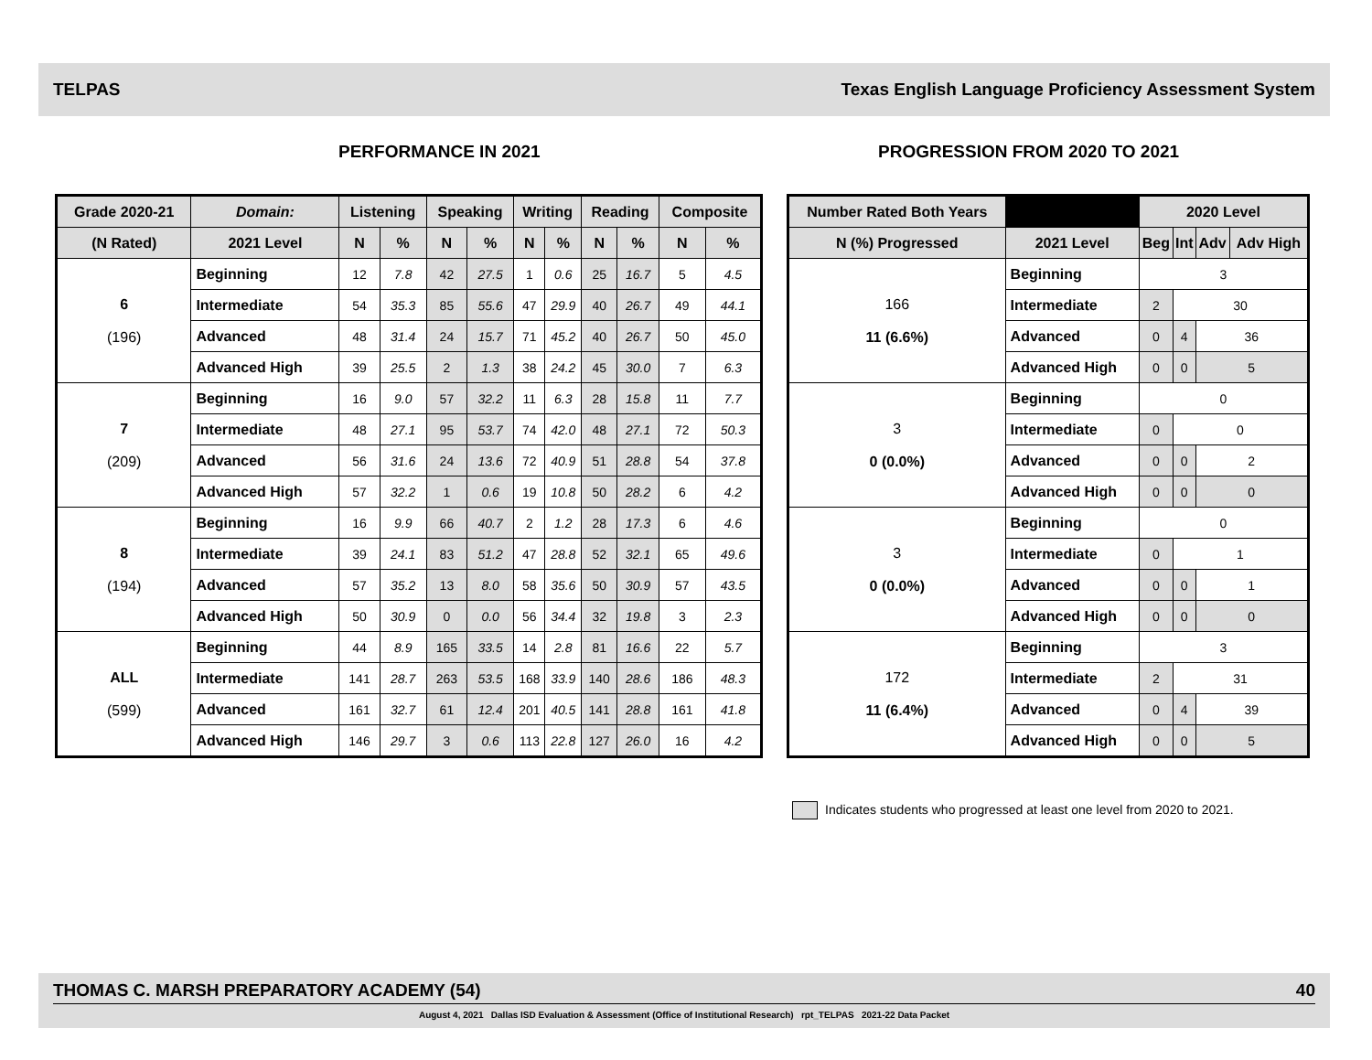TELPAS Texas English Language Proficiency Assessment System
PERFORMANCE IN 2021 PROGRESSION FROM 2020 TO 2021
| Grade 2020-21 | Domain: | Listening | | Speaking | | Writing | | Reading | | Composite | |
| --- | --- | --- | --- | --- | --- | --- | --- | --- | --- | --- | --- |
| (N Rated) | 2021 Level | N | % | N | % | N | % | N | % | N | % |
| 6 (196) | Beginning | 12 | 7.8 | 42 | 27.5 | 1 | 0.6 | 25 | 16.7 | 5 | 4.5 |
| | Intermediate | 54 | 35.3 | 85 | 55.6 | 47 | 29.9 | 40 | 26.7 | 49 | 44.1 |
| | Advanced | 48 | 31.4 | 24 | 15.7 | 71 | 45.2 | 40 | 26.7 | 50 | 45.0 |
| | Advanced High | 39 | 25.5 | 2 | 1.3 | 38 | 24.2 | 45 | 30.0 | 7 | 6.3 |
| 7 (209) | Beginning | 16 | 9.0 | 57 | 32.2 | 11 | 6.3 | 28 | 15.8 | 11 | 7.7 |
| | Intermediate | 48 | 27.1 | 95 | 53.7 | 74 | 42.0 | 48 | 27.1 | 72 | 50.3 |
| | Advanced | 56 | 31.6 | 24 | 13.6 | 72 | 40.9 | 51 | 28.8 | 54 | 37.8 |
| | Advanced High | 57 | 32.2 | 1 | 0.6 | 19 | 10.8 | 50 | 28.2 | 6 | 4.2 |
| 8 (194) | Beginning | 16 | 9.9 | 66 | 40.7 | 2 | 1.2 | 28 | 17.3 | 6 | 4.6 |
| | Intermediate | 39 | 24.1 | 83 | 51.2 | 47 | 28.8 | 52 | 32.1 | 65 | 49.6 |
| | Advanced | 57 | 35.2 | 13 | 8.0 | 58 | 35.6 | 50 | 30.9 | 57 | 43.5 |
| | Advanced High | 50 | 30.9 | 0 | 0.0 | 56 | 34.4 | 32 | 19.8 | 3 | 2.3 |
| ALL (599) | Beginning | 44 | 8.9 | 165 | 33.5 | 14 | 2.8 | 81 | 16.6 | 22 | 5.7 |
| | Intermediate | 141 | 28.7 | 263 | 53.5 | 168 | 33.9 | 140 | 28.6 | 186 | 48.3 |
| | Advanced | 161 | 32.7 | 61 | 12.4 | 201 | 40.5 | 141 | 28.8 | 161 | 41.8 |
| | Advanced High | 146 | 29.7 | 3 | 0.6 | 113 | 22.8 | 127 | 26.0 | 16 | 4.2 |
| Number Rated Both Years | | 2020 Level | | | |
| --- | --- | --- | --- | --- | --- |
| N (%) Progressed | 2021 Level | Beg | Int | Adv | Adv High |
| 166 11 (6.6%) | Beginning | 3 | | | |
| | Intermediate | 2 | 30 | | |
| | Advanced | 0 | 4 | 36 | |
| | Advanced High | 0 | 0 | 5 | |
| 3 0 (0.0%) | Beginning | 0 | | | |
| | Intermediate | 0 | 0 | | |
| | Advanced | 0 | 0 | 2 | |
| | Advanced High | 0 | 0 | 0 | |
| 3 0 (0.0%) | Beginning | 0 | | | |
| | Intermediate | 0 | 1 | | |
| | Advanced | 0 | 0 | 1 | |
| | Advanced High | 0 | 0 | 0 | |
| 172 11 (6.4%) | Beginning | 3 | | | |
| | Intermediate | 2 | 31 | | |
| | Advanced | 0 | 4 | 39 | |
| | Advanced High | 0 | 0 | 5 | |
Indicates students who progressed at least one level from 2020 to 2021.
THOMAS C. MARSH PREPARATORY ACADEMY (54) 40
August 4, 2021 Dallas ISD Evaluation & Assessment (Office of Institutional Research) rpt_TELPAS 2021-22 Data Packet